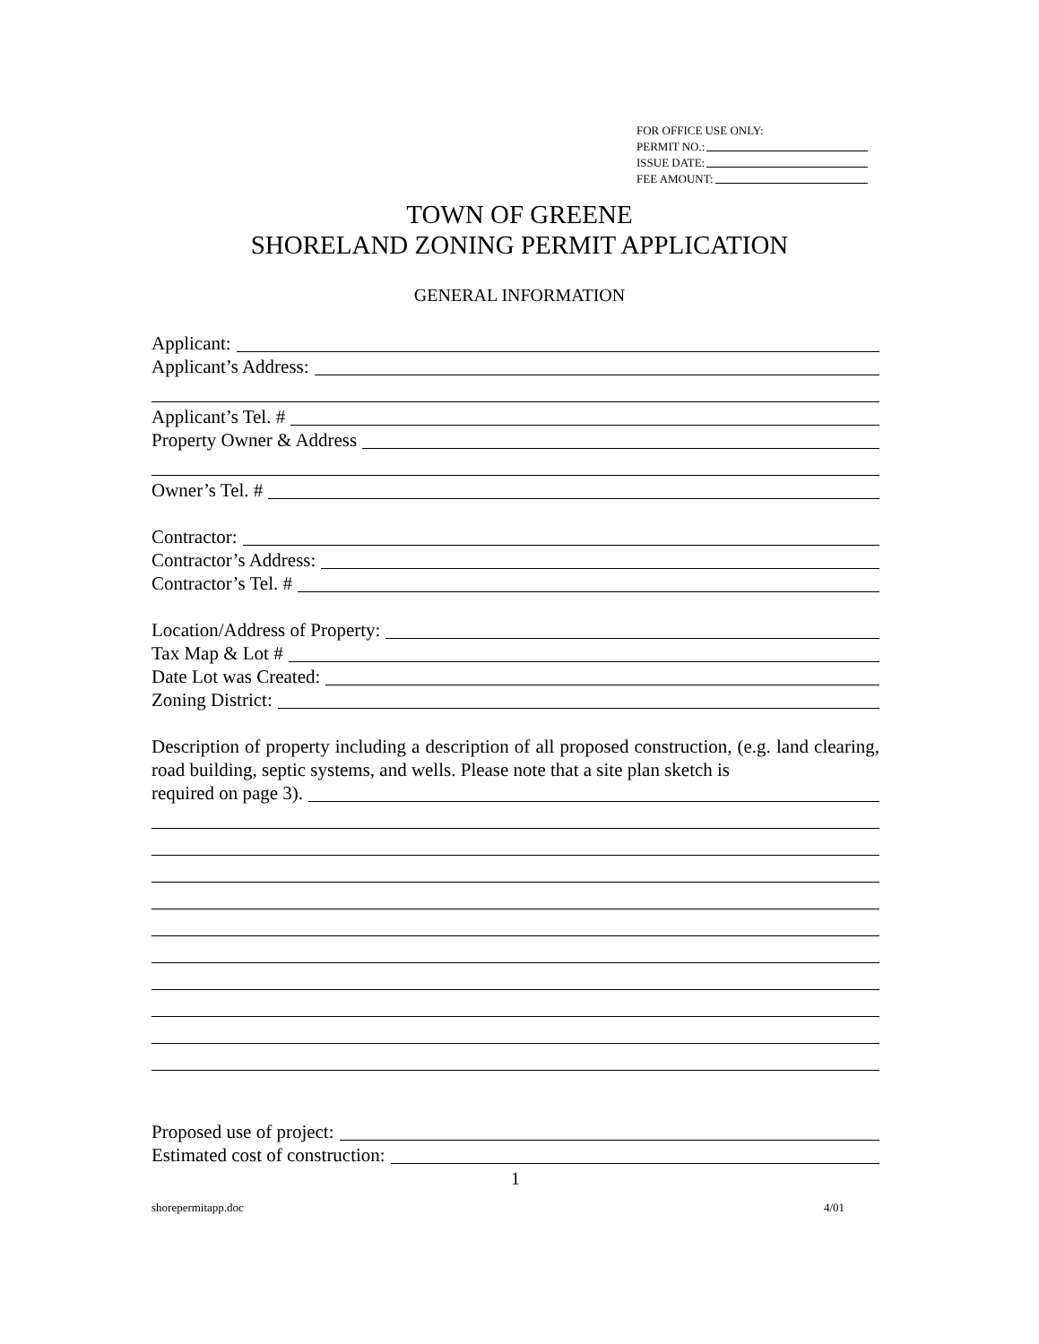FOR OFFICE USE ONLY:
PERMIT NO.:
ISSUE DATE:
FEE AMOUNT:
TOWN OF GREENE
SHORELAND ZONING PERMIT APPLICATION
GENERAL INFORMATION
Applicant:
Applicant’s Address:
Applicant’s Tel. #
Property Owner & Address
Owner’s Tel. #
Contractor:
Contractor’s Address:
Contractor’s Tel. #
Location/Address of Property:
Tax Map & Lot #
Date Lot was Created:
Zoning District:
Description of property including a description of all proposed construction, (e.g. land clearing, road building, septic systems, and wells. Please note that a site plan sketch is
required on page 3).
Proposed use of project:
Estimated cost of construction:
1
shorepermitapp.doc 4/01